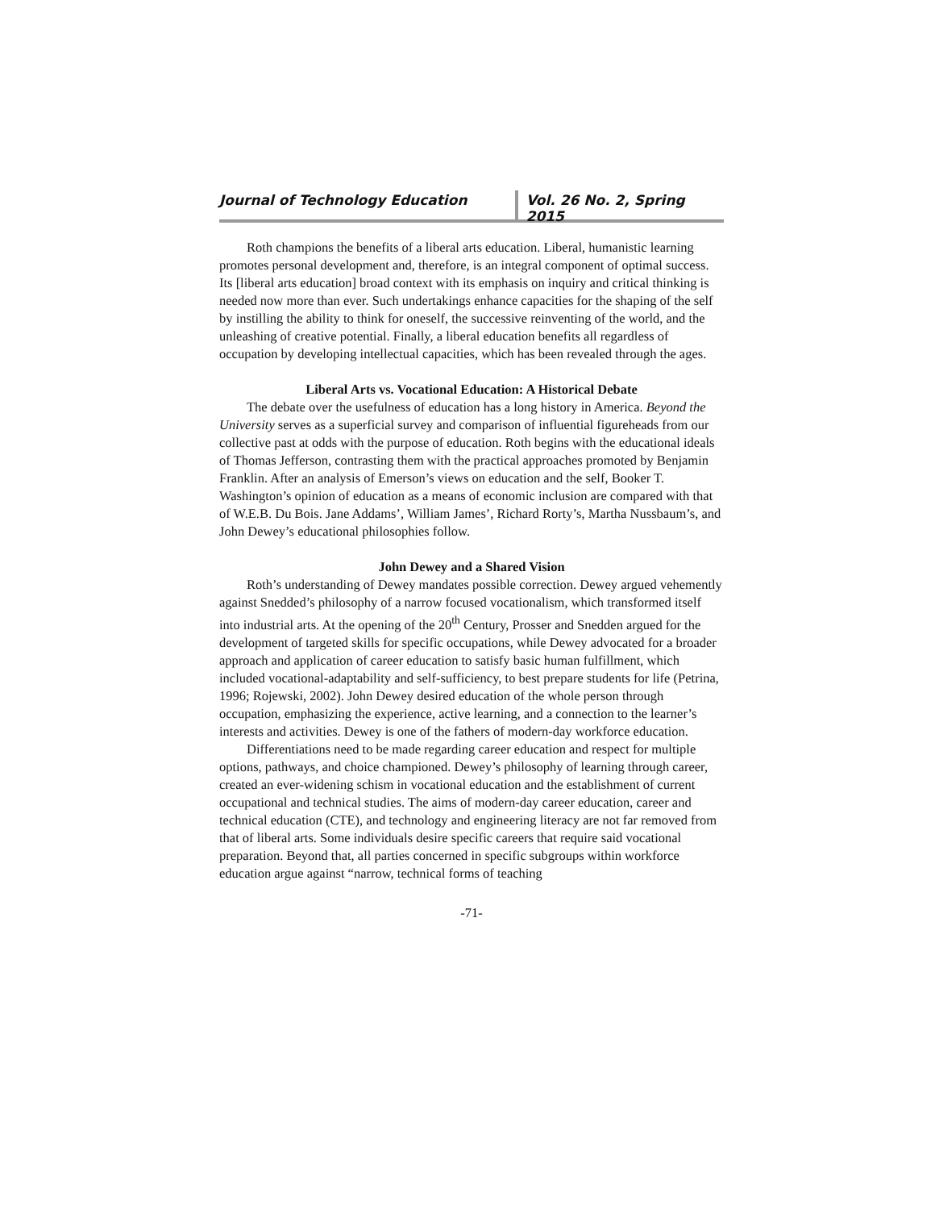Journal of Technology Education Vol. 26 No. 2, Spring 2015
Roth champions the benefits of a liberal arts education. Liberal, humanistic learning promotes personal development and, therefore, is an integral component of optimal success. Its [liberal arts education] broad context with its emphasis on inquiry and critical thinking is needed now more than ever. Such undertakings enhance capacities for the shaping of the self by instilling the ability to think for oneself, the successive reinventing of the world, and the unleashing of creative potential. Finally, a liberal education benefits all regardless of occupation by developing intellectual capacities, which has been revealed through the ages.
Liberal Arts vs. Vocational Education: A Historical Debate
The debate over the usefulness of education has a long history in America. Beyond the University serves as a superficial survey and comparison of influential figureheads from our collective past at odds with the purpose of education. Roth begins with the educational ideals of Thomas Jefferson, contrasting them with the practical approaches promoted by Benjamin Franklin. After an analysis of Emerson’s views on education and the self, Booker T. Washington’s opinion of education as a means of economic inclusion are compared with that of W.E.B. Du Bois. Jane Addams’, William James’, Richard Rorty’s, Martha Nussbaum’s, and John Dewey’s educational philosophies follow.
John Dewey and a Shared Vision
Roth’s understanding of Dewey mandates possible correction. Dewey argued vehemently against Snedded’s philosophy of a narrow focused vocationalism, which transformed itself into industrial arts. At the opening of the 20<sup>th</sup> Century, Prosser and Snedden argued for the development of targeted skills for specific occupations, while Dewey advocated for a broader approach and application of career education to satisfy basic human fulfillment, which included vocational-adaptability and self-sufficiency, to best prepare students for life (Petrina, 1996; Rojewski, 2002). John Dewey desired education of the whole person through occupation, emphasizing the experience, active learning, and a connection to the learner’s interests and activities. Dewey is one of the fathers of modern-day workforce education.
Differentiations need to be made regarding career education and respect for multiple options, pathways, and choice championed. Dewey’s philosophy of learning through career, created an ever-widening schism in vocational education and the establishment of current occupational and technical studies. The aims of modern-day career education, career and technical education (CTE), and technology and engineering literacy are not far removed from that of liberal arts. Some individuals desire specific careers that require said vocational preparation. Beyond that, all parties concerned in specific subgroups within workforce education argue against “narrow, technical forms of teaching
-71-